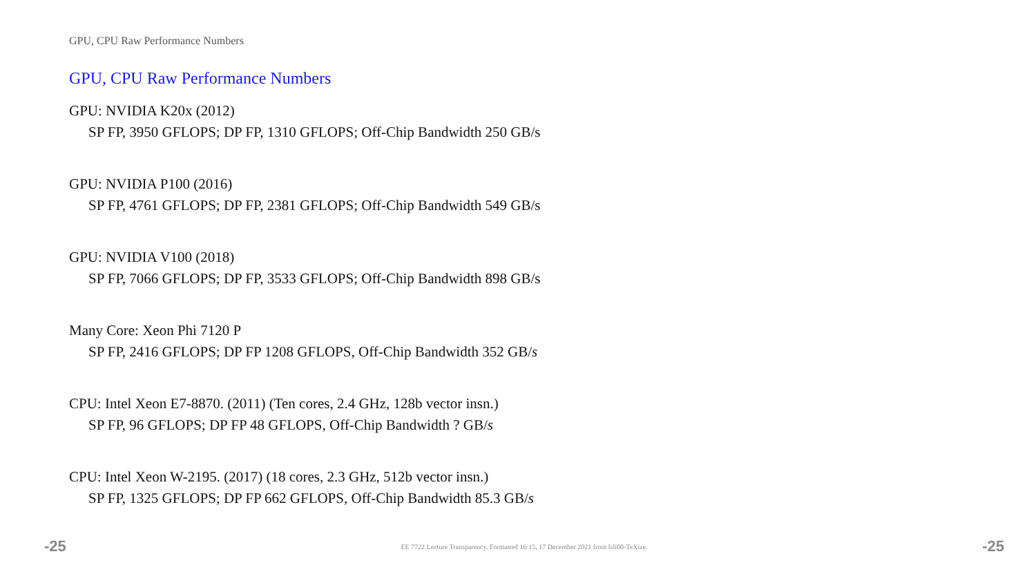GPU, CPU Raw Performance Numbers
GPU, CPU Raw Performance Numbers
GPU: NVIDIA K20x (2012)
SP FP, 3950 GFLOPS; DP FP, 1310 GFLOPS; Off-Chip Bandwidth 250 GB/s
GPU: NVIDIA P100 (2016)
SP FP, 4761 GFLOPS; DP FP, 2381 GFLOPS; Off-Chip Bandwidth 549 GB/s
GPU: NVIDIA V100 (2018)
SP FP, 7066 GFLOPS; DP FP, 3533 GFLOPS; Off-Chip Bandwidth 898 GB/s
Many Core: Xeon Phi 7120 P
SP FP, 2416 GFLOPS; DP FP 1208 GFLOPS, Off-Chip Bandwidth 352 GB/s
CPU: Intel Xeon E7-8870. (2011) (Ten cores, 2.4 GHz, 128b vector insn.)
SP FP, 96 GFLOPS; DP FP 48 GFLOPS, Off-Chip Bandwidth ? GB/s
CPU: Intel Xeon W-2195. (2017) (18 cores, 2.3 GHz, 512b vector insn.)
SP FP, 1325 GFLOPS; DP FP 662 GFLOPS, Off-Chip Bandwidth 85.3 GB/s
-25 EE 7722 Lecture Transparency. Formatted 16:15, 17 December 2021 from lsli00-TeXize. -25